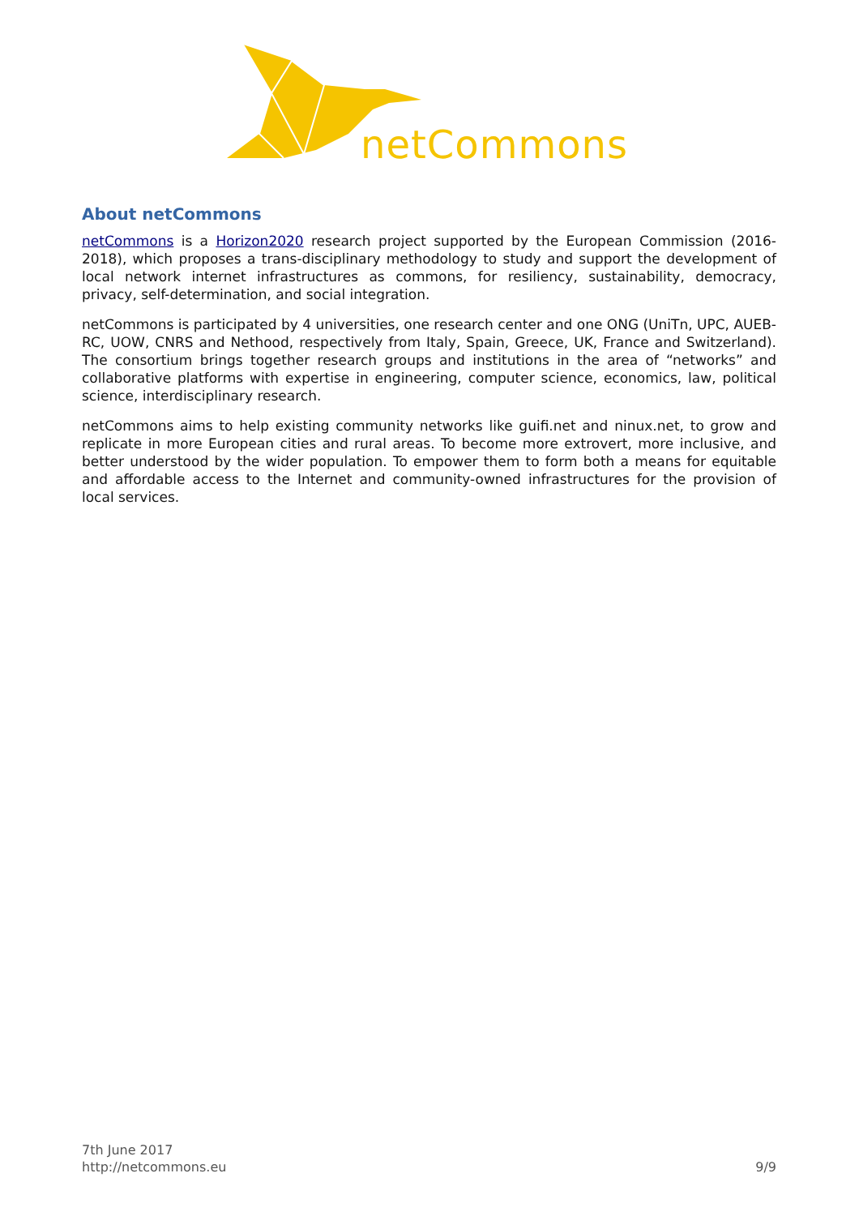netCommons
About netCommons
netCommons is a Horizon2020 research project supported by the European Commission (2016-2018), which proposes a trans-disciplinary methodology to study and support the development of local network internet infrastructures as commons, for resiliency, sustainability, democracy, privacy, self-determination, and social integration.
netCommons is participated by 4 universities, one research center and one ONG (UniTn, UPC, AUEB-RC, UOW, CNRS and Nethood, respectively from Italy, Spain, Greece, UK, France and Switzerland). The consortium brings together research groups and institutions in the area of “networks” and collaborative platforms with expertise in engineering, computer science, economics, law, political science, interdisciplinary research.
netCommons aims to help existing community networks like guifi.net and ninux.net, to grow and replicate in more European cities and rural areas. To become more extrovert, more inclusive, and better understood by the wider population. To empower them to form both a means for equitable and affordable access to the Internet and community-owned infrastructures for the provision of local services.
7th June 2017
http://netcommons.eu
9/9